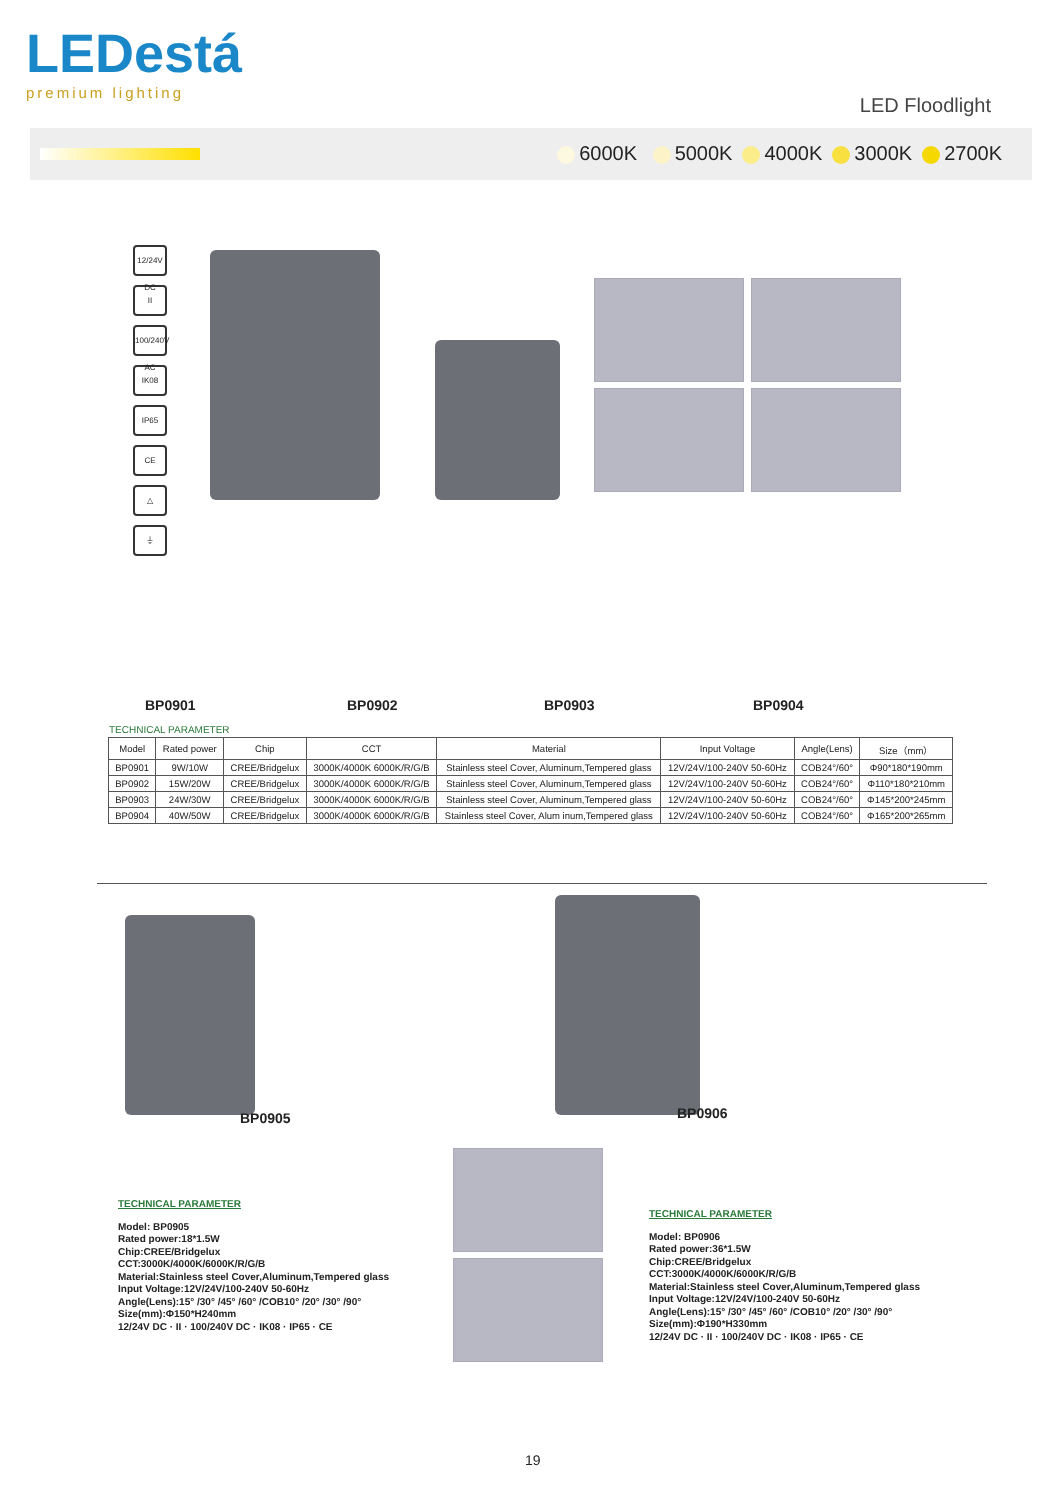LEDestá
premium lighting
LED Floodlight
6000K 5000K 4000K 3000K 2700K
12/24V DC
II
100/240V AC
IK08
IP65
CE
△
⏚
BP0901 BP0902 BP0903 BP0904
TECHNICAL PARAMETER
| Model | Rated power | Chip | CCT | Material | Input Voltage | Angle(Lens) | Size（mm） |
| --- | --- | --- | --- | --- | --- | --- | --- |
| BP0901 | 9W/10W | CREE/Bridgelux | 3000K/4000K 6000K/R/G/B | Stainless steel Cover, Aluminum,Tempered glass | 12V/24V/100-240V 50-60Hz | COB24°/60° | Φ90*180*190mm |
| BP0902 | 15W/20W | CREE/Bridgelux | 3000K/4000K 6000K/R/G/B | Stainless steel Cover, Aluminum,Tempered glass | 12V/24V/100-240V 50-60Hz | COB24°/60° | Φ110*180*210mm |
| BP0903 | 24W/30W | CREE/Bridgelux | 3000K/4000K 6000K/R/G/B | Stainless steel Cover, Aluminum,Tempered glass | 12V/24V/100-240V 50-60Hz | COB24°/60° | Φ145*200*245mm |
| BP0904 | 40W/50W | CREE/Bridgelux | 3000K/4000K 6000K/R/G/B | Stainless steel Cover, Alum inum,Tempered glass | 12V/24V/100-240V 50-60Hz | COB24°/60° | Φ165*200*265mm |
BP0905 BP0906
TECHNICAL PARAMETER
Model: BP0905
Rated power:18*1.5W
Chip:CREE/Bridgelux
CCT:3000K/4000K/6000K/R/G/B
Material:Stainless steel Cover,Aluminum,Tempered glass
Input Voltage:12V/24V/100-240V 50-60Hz
Angle(Lens):15° /30° /45° /60° /COB10° /20° /30° /90°
Size(mm):Φ150*H240mm
12/24V DC · II · 100/240V DC · IK08 · IP65 · CE
TECHNICAL PARAMETER
Model: BP0906
Rated power:36*1.5W
Chip:CREE/Bridgelux
CCT:3000K/4000K/6000K/R/G/B
Material:Stainless steel Cover,Aluminum,Tempered glass
Input Voltage:12V/24V/100-240V 50-60Hz
Angle(Lens):15° /30° /45° /60° /COB10° /20° /30° /90°
Size(mm):Φ190*H330mm
12/24V DC · II · 100/240V DC · IK08 · IP65 · CE
19